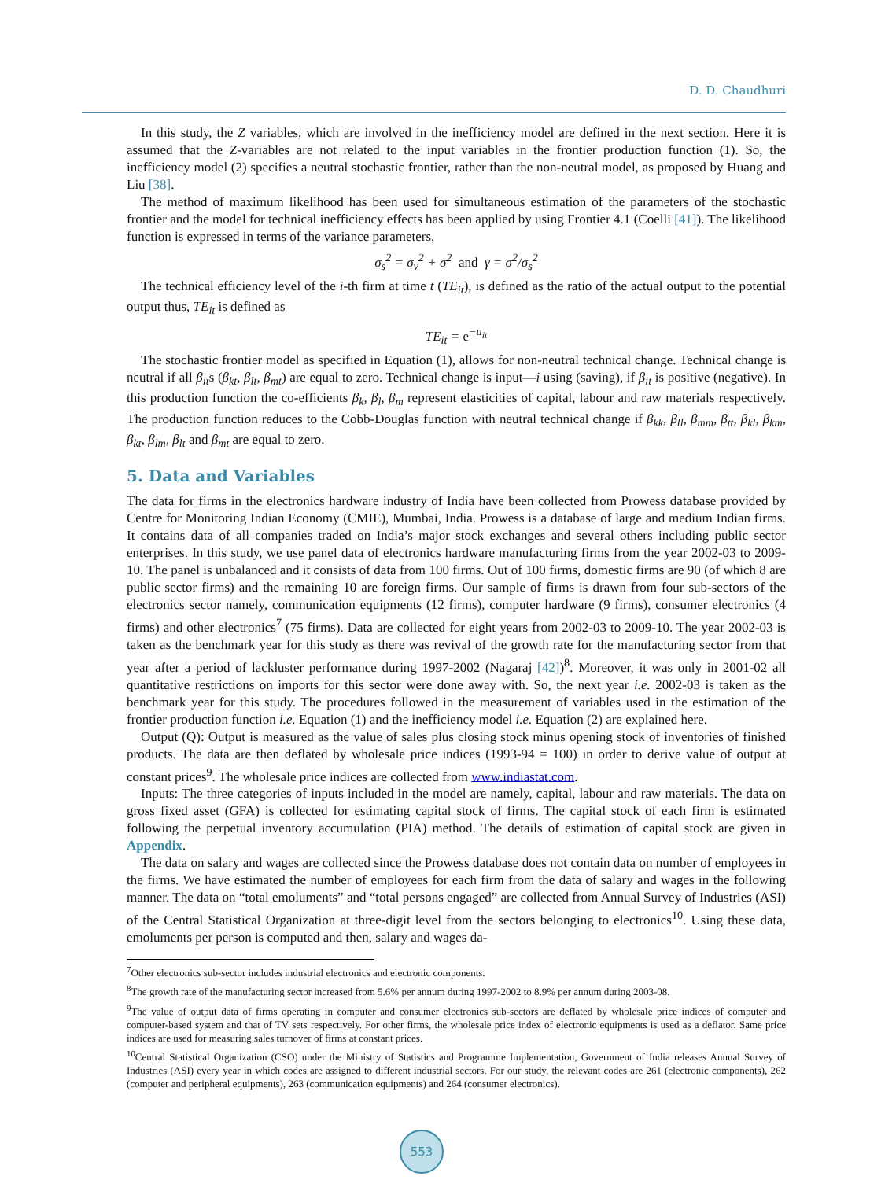D. D. Chaudhuri
In this study, the Z variables, which are involved in the inefficiency model are defined in the next section. Here it is assumed that the Z-variables are not related to the input variables in the frontier production function (1). So, the inefficiency model (2) specifies a neutral stochastic frontier, rather than the non-neutral model, as proposed by Huang and Liu [38].
The method of maximum likelihood has been used for simultaneous estimation of the parameters of the stochastic frontier and the model for technical inefficiency effects has been applied by using Frontier 4.1 (Coelli [41]). The likelihood function is expressed in terms of the variance parameters,
σ<sub>s</sub><sup>2</sup> = σ<sub>v</sub><sup>2</sup> + σ<sup>2</sup> and γ = σ<sup>2</sup>/σ<sub>s</sub><sup>2</sup>
The technical efficiency level of the i-th firm at time t (TE<sub>it</sub>), is defined as the ratio of the actual output to the potential output thus, TE<sub>it</sub> is defined as
TE<sub>it</sub> = e<sup>−u<sub>it</sub></sup>
The stochastic frontier model as specified in Equation (1), allows for non-neutral technical change. Technical change is neutral if all β<sub>it</sub>s (β<sub>kt</sub>, β<sub>lt</sub>, β<sub>mt</sub>) are equal to zero. Technical change is input—i using (saving), if β<sub>it</sub> is positive (negative). In this production function the co-efficients β<sub>k</sub>, β<sub>l</sub>, β<sub>m</sub> represent elasticities of capital, labour and raw materials respectively. The production function reduces to the Cobb-Douglas function with neutral technical change if β<sub>kk</sub>, β<sub>ll</sub>, β<sub>mm</sub>, β<sub>tt</sub>, β<sub>kl</sub>, β<sub>km</sub>, β<sub>kt</sub>, β<sub>lm</sub>, β<sub>lt</sub> and β<sub>mt</sub> are equal to zero.
5. Data and Variables
The data for firms in the electronics hardware industry of India have been collected from Prowess database provided by Centre for Monitoring Indian Economy (CMIE), Mumbai, India. Prowess is a database of large and medium Indian firms. It contains data of all companies traded on India’s major stock exchanges and several others including public sector enterprises. In this study, we use panel data of electronics hardware manufacturing firms from the year 2002-03 to 2009-10. The panel is unbalanced and it consists of data from 100 firms. Out of 100 firms, domestic firms are 90 (of which 8 are public sector firms) and the remaining 10 are foreign firms. Our sample of firms is drawn from four sub-sectors of the electronics sector namely, communication equipments (12 firms), computer hardware (9 firms), consumer electronics (4 firms) and other electronics<sup>7</sup> (75 firms). Data are collected for eight years from 2002-03 to 2009-10. The year 2002-03 is taken as the benchmark year for this study as there was revival of the growth rate for the manufacturing sector from that year after a period of lackluster performance during 1997-2002 (Nagaraj [42])<sup>8</sup>. Moreover, it was only in 2001-02 all quantitative restrictions on imports for this sector were done away with. So, the next year i.e. 2002-03 is taken as the benchmark year for this study. The procedures followed in the measurement of variables used in the estimation of the frontier production function i.e. Equation (1) and the inefficiency model i.e. Equation (2) are explained here.
Output (Q): Output is measured as the value of sales plus closing stock minus opening stock of inventories of finished products. The data are then deflated by wholesale price indices (1993-94 = 100) in order to derive value of output at constant prices<sup>9</sup>. The wholesale price indices are collected from www.indiastat.com.
Inputs: The three categories of inputs included in the model are namely, capital, labour and raw materials. The data on gross fixed asset (GFA) is collected for estimating capital stock of firms. The capital stock of each firm is estimated following the perpetual inventory accumulation (PIA) method. The details of estimation of capital stock are given in Appendix.
The data on salary and wages are collected since the Prowess database does not contain data on number of employees in the firms. We have estimated the number of employees for each firm from the data of salary and wages in the following manner. The data on “total emoluments” and “total persons engaged” are collected from Annual Survey of Industries (ASI) of the Central Statistical Organization at three-digit level from the sectors belonging to electronics<sup>10</sup>. Using these data, emoluments per person is computed and then, salary and wages da-
<sup>7</sup> Other electronics sub-sector includes industrial electronics and electronic components.
<sup>8</sup> The growth rate of the manufacturing sector increased from 5.6% per annum during 1997-2002 to 8.9% per annum during 2003-08.
<sup>9</sup> The value of output data of firms operating in computer and consumer electronics sub-sectors are deflated by wholesale price indices of computer and computer-based system and that of TV sets respectively. For other firms, the wholesale price index of electronic equipments is used as a deflator. Same price indices are used for measuring sales turnover of firms at constant prices.
<sup>10</sup> Central Statistical Organization (CSO) under the Ministry of Statistics and Programme Implementation, Government of India releases Annual Survey of Industries (ASI) every year in which codes are assigned to different industrial sectors. For our study, the relevant codes are 261 (electronic components), 262 (computer and peripheral equipments), 263 (communication equipments) and 264 (consumer electronics).
553